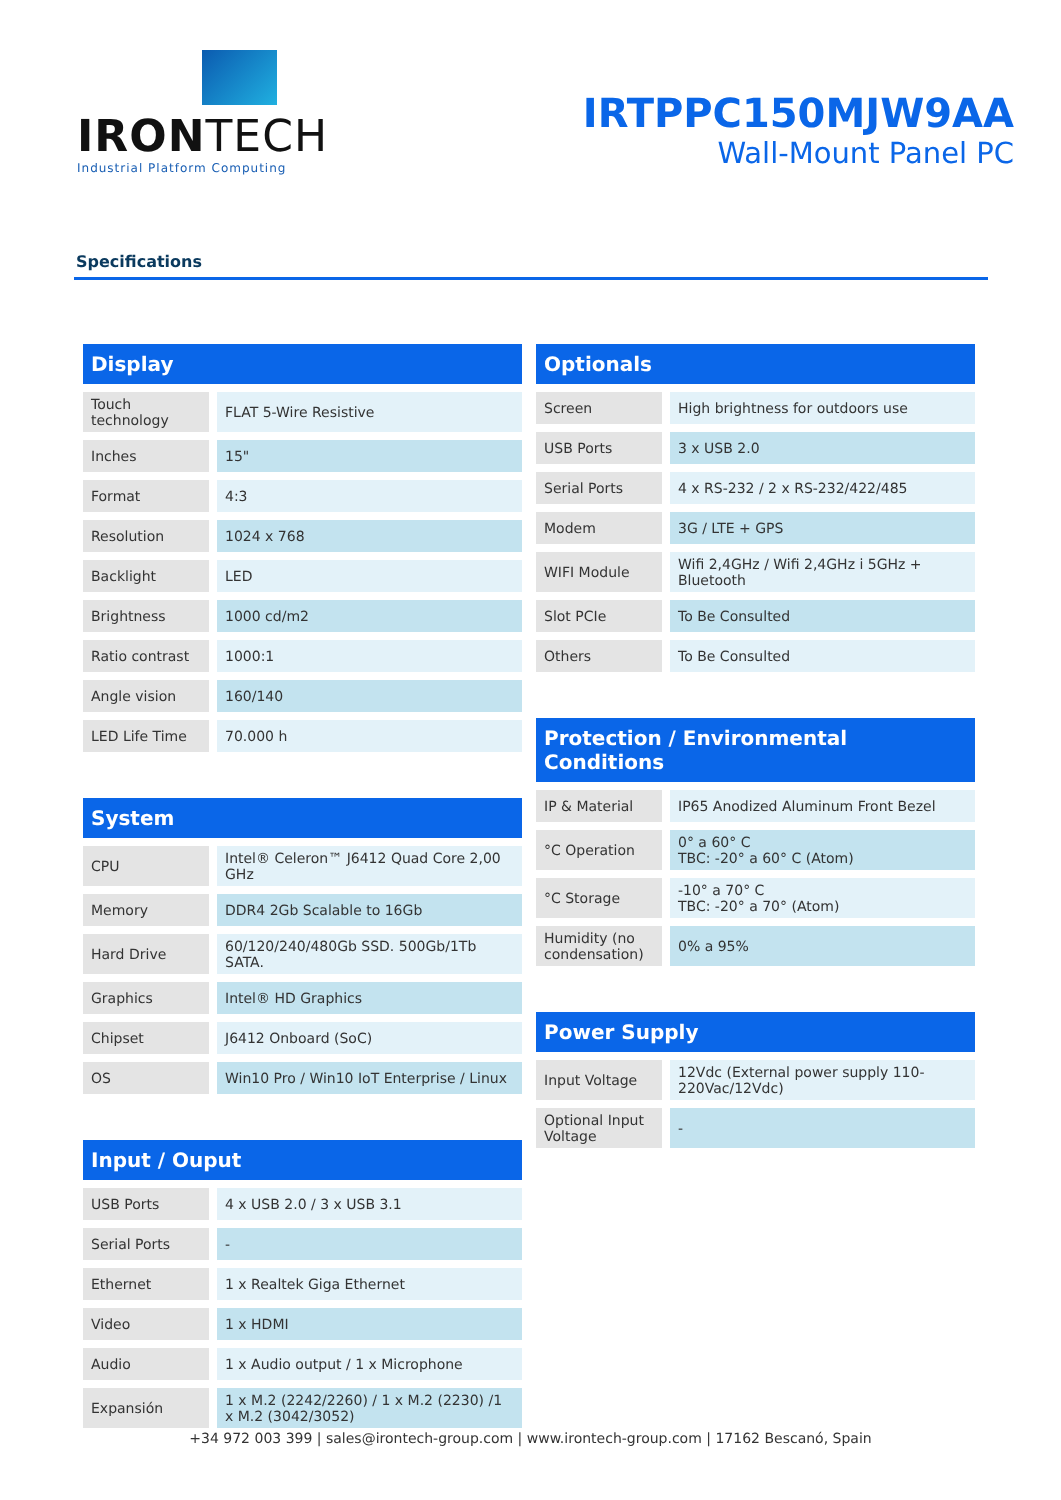IRONTECH
Industrial Platform Computing
IRTPPC150MJW9AA
Wall-Mount Panel PC
Specifications
| Display | |
| --- | --- |
| Touch technology | FLAT 5-Wire Resistive |
| Inches | 15" |
| Format | 4:3 |
| Resolution | 1024 x 768 |
| Backlight | LED |
| Brightness | 1000 cd/m2 |
| Ratio contrast | 1000:1 |
| Angle vision | 160/140 |
| LED Life Time | 70.000 h |
| System | |
| --- | --- |
| CPU | Intel® Celeron™ J6412 Quad Core 2,00 GHz |
| Memory | DDR4 2Gb Scalable to 16Gb |
| Hard Drive | 60/120/240/480Gb SSD. 500Gb/1Tb SATA. |
| Graphics | Intel® HD Graphics |
| Chipset | J6412 Onboard (SoC) |
| OS | Win10 Pro / Win10 IoT Enterprise / Linux |
| Input / Ouput | |
| --- | --- |
| USB Ports | 4 x USB 2.0 / 3 x USB 3.1 |
| Serial Ports | - |
| Ethernet | 1 x Realtek Giga Ethernet |
| Video | 1 x HDMI |
| Audio | 1 x Audio output / 1 x Microphone |
| Expansión | 1 x M.2 (2242/2260) / 1 x M.2 (2230) /1 x M.2 (3042/3052) |
| Optionals | |
| --- | --- |
| Screen | High brightness for outdoors use |
| USB Ports | 3 x USB 2.0 |
| Serial Ports | 4 x RS-232 / 2 x RS-232/422/485 |
| Modem | 3G / LTE + GPS |
| WIFI Module | Wifi 2,4GHz / Wifi 2,4GHz i 5GHz + Bluetooth |
| Slot PCIe | To Be Consulted |
| Others | To Be Consulted |
| Protection / Environmental Conditions | |
| --- | --- |
| IP & Material | IP65 Anodized Aluminum Front Bezel |
| °C Operation | 0° a 60° C TBC: -20° a 60° C (Atom) |
| °C Storage | -10° a 70° C TBC: -20° a 70° (Atom) |
| Humidity (no condensation) | 0% a 95% |
| Power Supply | |
| --- | --- |
| Input Voltage | 12Vdc (External power supply 110-220Vac/12Vdc) |
| Optional Input Voltage | - |
+34 972 003 399 | sales@irontech-group.com | www.irontech-group.com | 17162 Bescanó, Spain